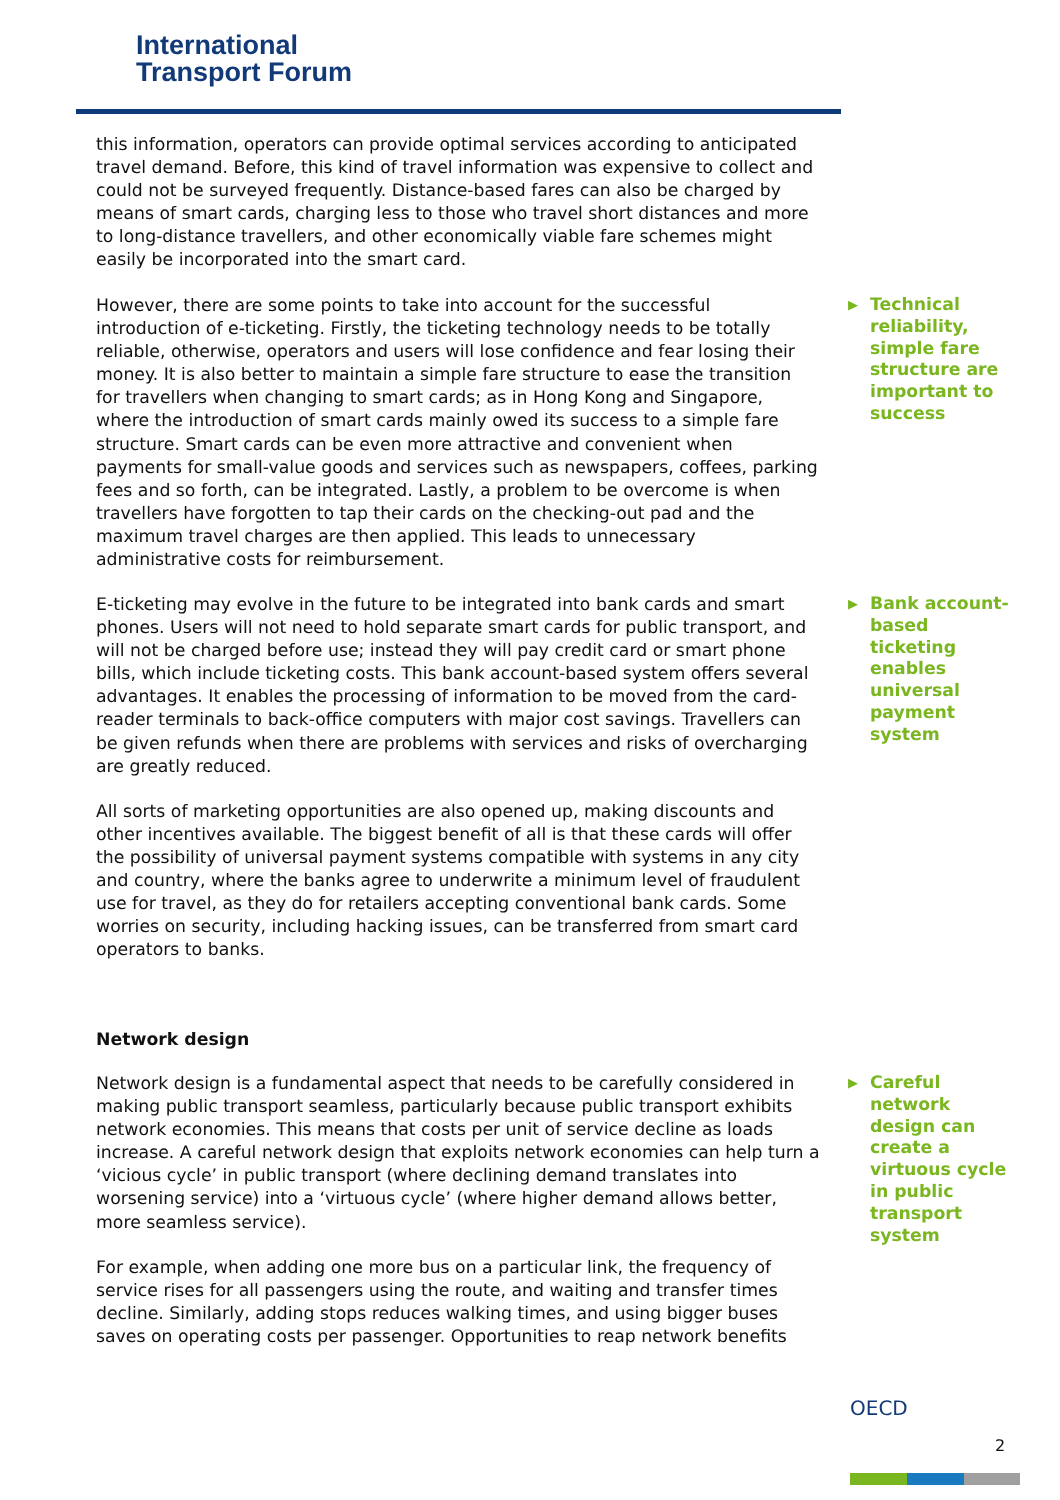International
Transport Forum
this information, operators can provide optimal services according to anticipated travel demand. Before, this kind of travel information was expensive to collect and could not be surveyed frequently. Distance-based fares can also be charged by means of smart cards, charging less to those who travel short distances and more to long-distance travellers, and other economically viable fare schemes might easily be incorporated into the smart card.
However, there are some points to take into account for the successful introduction of e-ticketing. Firstly, the ticketing technology needs to be totally reliable, otherwise, operators and users will lose confidence and fear losing their money. It is also better to maintain a simple fare structure to ease the transition for travellers when changing to smart cards; as in Hong Kong and Singapore, where the introduction of smart cards mainly owed its success to a simple fare structure. Smart cards can be even more attractive and convenient when payments for small-value goods and services such as newspapers, coffees, parking fees and so forth, can be integrated. Lastly, a problem to be overcome is when travellers have forgotten to tap their cards on the checking-out pad and the maximum travel charges are then applied. This leads to unnecessary administrative costs for reimbursement.
▶ Technical reliability, simple fare structure are important to success
E-ticketing may evolve in the future to be integrated into bank cards and smart phones. Users will not need to hold separate smart cards for public transport, and will not be charged before use; instead they will pay credit card or smart phone bills, which include ticketing costs. This bank account-based system offers several advantages. It enables the processing of information to be moved from the card-reader terminals to back-office computers with major cost savings. Travellers can be given refunds when there are problems with services and risks of overcharging are greatly reduced.
All sorts of marketing opportunities are also opened up, making discounts and other incentives available. The biggest benefit of all is that these cards will offer the possibility of universal payment systems compatible with systems in any city and country, where the banks agree to underwrite a minimum level of fraudulent use for travel, as they do for retailers accepting conventional bank cards. Some worries on security, including hacking issues, can be transferred from smart card operators to banks.
▶ Bank account-based ticketing enables universal payment system
Network design
Network design is a fundamental aspect that needs to be carefully considered in making public transport seamless, particularly because public transport exhibits network economies. This means that costs per unit of service decline as loads increase. A careful network design that exploits network economies can help turn a ‘vicious cycle’ in public transport (where declining demand translates into worsening service) into a ‘virtuous cycle’ (where higher demand allows better, more seamless service).
For example, when adding one more bus on a particular link, the frequency of service rises for all passengers using the route, and waiting and transfer times decline. Similarly, adding stops reduces walking times, and using bigger buses saves on operating costs per passenger. Opportunities to reap network benefits
▶ Careful network design can create a virtuous cycle in public transport system
OECD
2